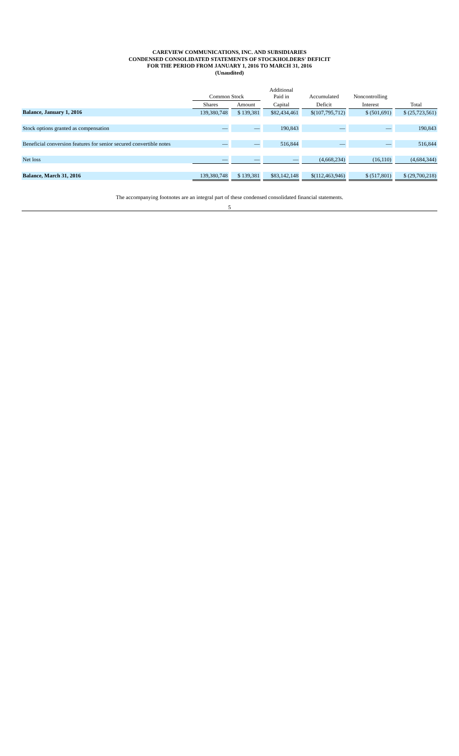CAREVIEW COMMUNICATIONS, INC. AND SUBSIDIARIES
CONDENSED CONSOLIDATED STATEMENTS OF STOCKHOLDERS' DEFICIT
FOR THE PERIOD FROM JANUARY 1, 2016 TO MARCH 31, 2016
(Unaudited)
| | Common Stock | | | | Additional Paid in | | Accumulated | | Noncontrolling | | |
| --- | --- | --- | --- | --- | --- | --- | --- | --- | --- | --- | --- |
| | Shares | | Amount | | Capital | | Deficit | | Interest | | Total |
| Balance, January 1, 2016 | 139,380,748 | | $ 139,381 | | $82,434,461 | | $(107,795,712) | | $ (501,691) | | $ (25,723,561) |
| Stock options granted as compensation | — | | — | | 190,843 | | — | | — | | 190,843 |
| Beneficial conversion features for senior secured convertible notes | — | | — | | 516,844 | | — | | — | | 516,844 |
| Net loss | — | | — | | — | | (4,668,234) | | (16,110) | | (4,684,344) |
| Balance, March 31, 2016 | 139,380,748 | | $ 139,381 | | $83,142,148 | | $(112,463,946) | | $ (517,801) | | $ (29,700,218) |
The accompanying footnotes are an integral part of these condensed consolidated financial statements.
5